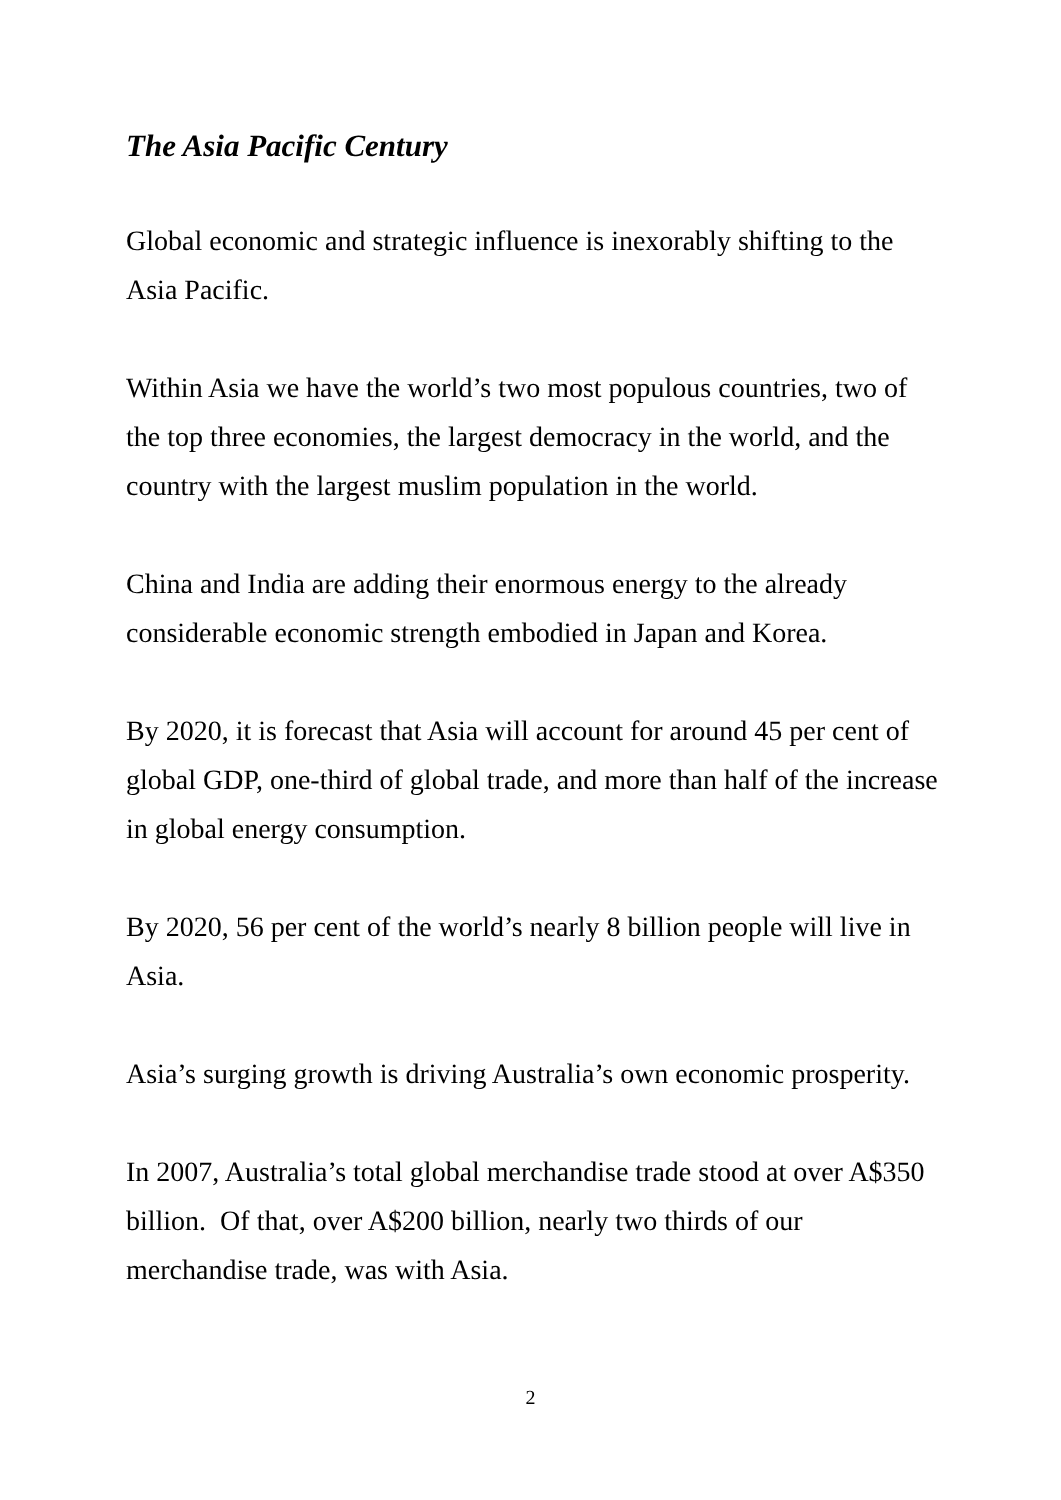The Asia Pacific Century
Global economic and strategic influence is inexorably shifting to the Asia Pacific.
Within Asia we have the world’s two most populous countries, two of the top three economies, the largest democracy in the world, and the country with the largest muslim population in the world.
China and India are adding their enormous energy to the already considerable economic strength embodied in Japan and Korea.
By 2020, it is forecast that Asia will account for around 45 per cent of global GDP, one-third of global trade, and more than half of the increase in global energy consumption.
By 2020, 56 per cent of the world’s nearly 8 billion people will live in Asia.
Asia’s surging growth is driving Australia’s own economic prosperity.
In 2007, Australia’s total global merchandise trade stood at over A$350 billion. Of that, over A$200 billion, nearly two thirds of our merchandise trade, was with Asia.
2